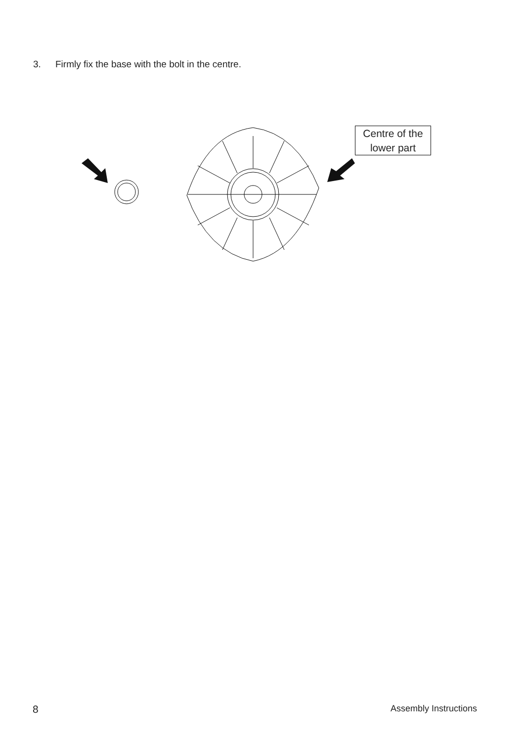3. Firmly fix the base with the bolt in the centre.
Centre of the lower part
8 Assembly Instructions